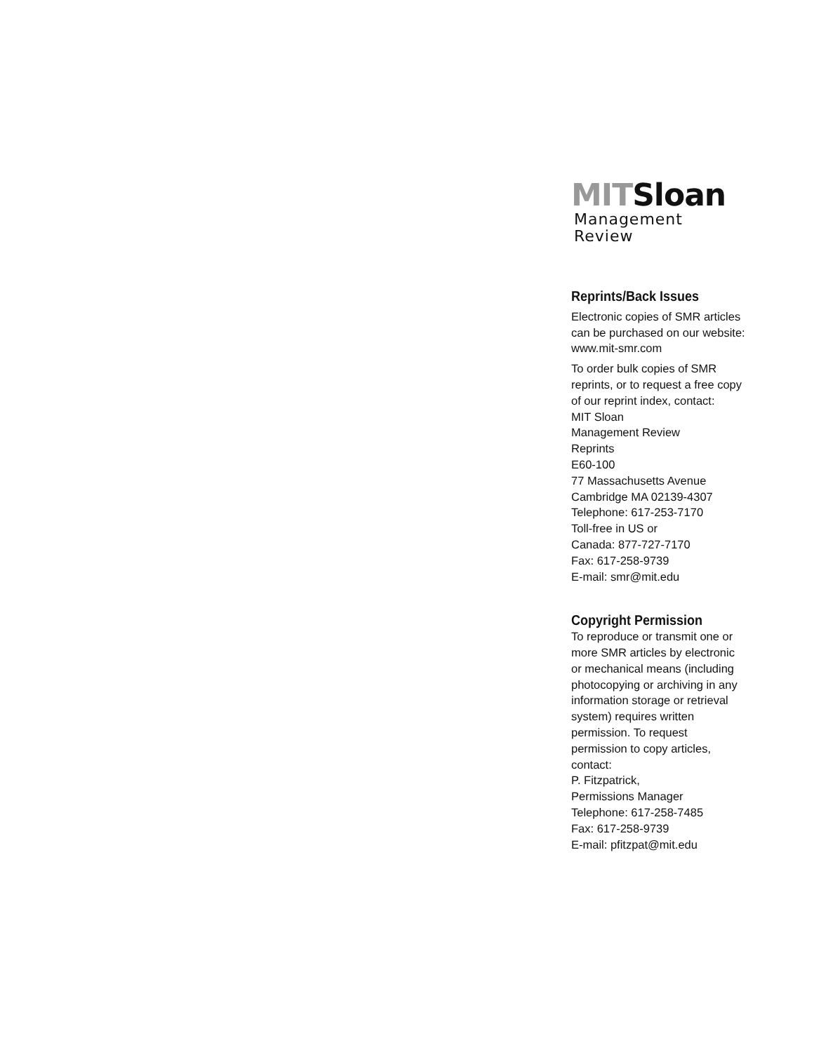MITSloan
Management Review
Reprints/Back Issues
Electronic copies of SMR articles can be purchased on our website:
www.mit-smr.com
To order bulk copies of SMR reprints, or to request a free copy of our reprint index, contact:
MIT Sloan
Management Review
Reprints
E60-100
77 Massachusetts Avenue
Cambridge MA 02139-4307
Telephone: 617-253-7170
Toll-free in US or
Canada: 877-727-7170
Fax: 617-258-9739
E-mail: smr@mit.edu
Copyright Permission
To reproduce or transmit one or more SMR articles by electronic or mechanical means (including photocopying or archiving in any information storage or retrieval system) requires written permission. To request permission to copy articles, contact:
P. Fitzpatrick,
Permissions Manager
Telephone: 617-258-7485
Fax: 617-258-9739
E-mail: pfitzpat@mit.edu